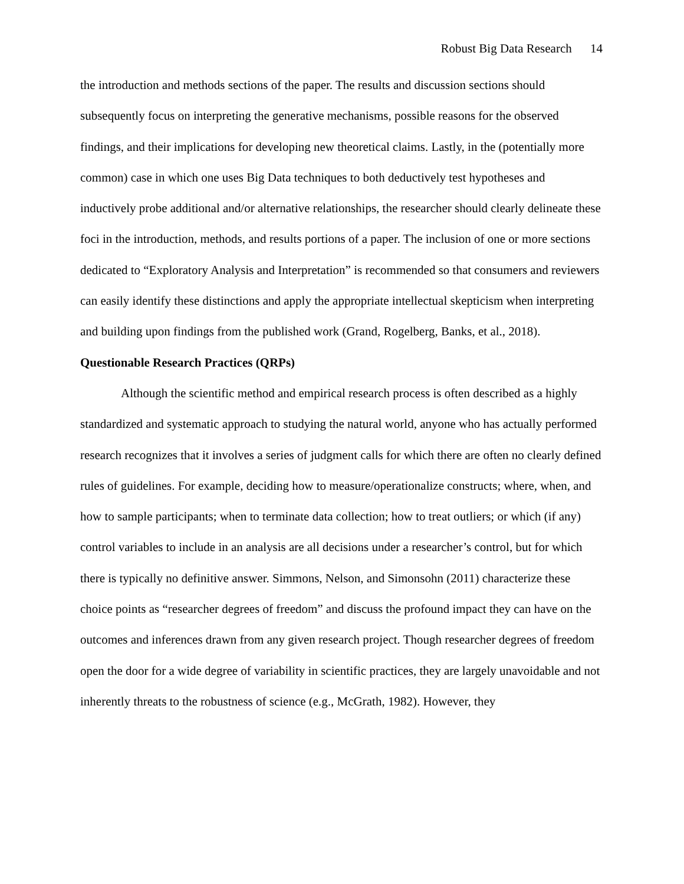Robust Big Data Research 14
the introduction and methods sections of the paper. The results and discussion sections should subsequently focus on interpreting the generative mechanisms, possible reasons for the observed findings, and their implications for developing new theoretical claims. Lastly, in the (potentially more common) case in which one uses Big Data techniques to both deductively test hypotheses and inductively probe additional and/or alternative relationships, the researcher should clearly delineate these foci in the introduction, methods, and results portions of a paper. The inclusion of one or more sections dedicated to “Exploratory Analysis and Interpretation” is recommended so that consumers and reviewers can easily identify these distinctions and apply the appropriate intellectual skepticism when interpreting and building upon findings from the published work (Grand, Rogelberg, Banks, et al., 2018).
Questionable Research Practices (QRPs)
Although the scientific method and empirical research process is often described as a highly standardized and systematic approach to studying the natural world, anyone who has actually performed research recognizes that it involves a series of judgment calls for which there are often no clearly defined rules of guidelines. For example, deciding how to measure/operationalize constructs; where, when, and how to sample participants; when to terminate data collection; how to treat outliers; or which (if any) control variables to include in an analysis are all decisions under a researcher’s control, but for which there is typically no definitive answer. Simmons, Nelson, and Simonsohn (2011) characterize these choice points as “researcher degrees of freedom” and discuss the profound impact they can have on the outcomes and inferences drawn from any given research project. Though researcher degrees of freedom open the door for a wide degree of variability in scientific practices, they are largely unavoidable and not inherently threats to the robustness of science (e.g., McGrath, 1982). However, they